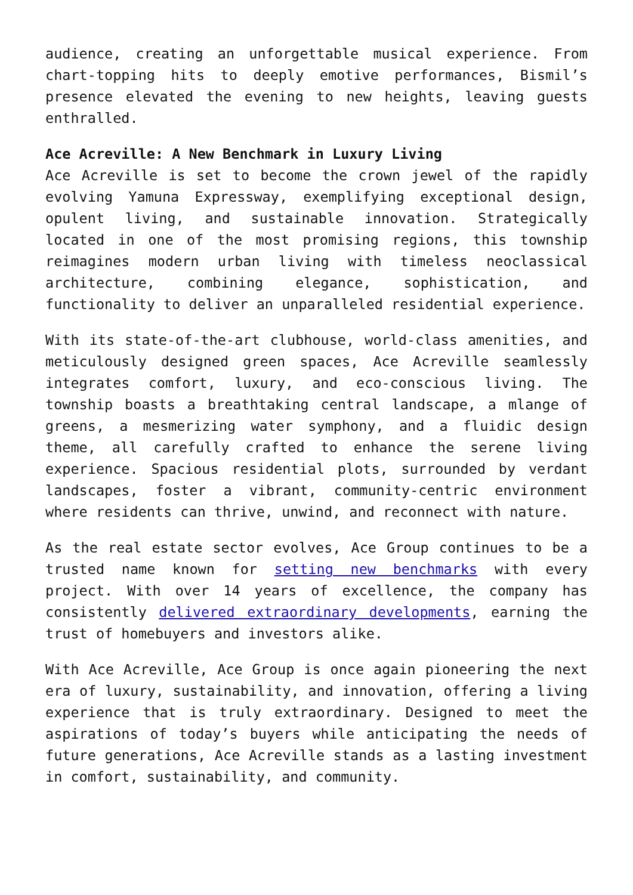audience, creating an unforgettable musical experience. From chart-topping hits to deeply emotive performances, Bismil’s presence elevated the evening to new heights, leaving guests enthralled.
Ace Acreville: A New Benchmark in Luxury Living
Ace Acreville is set to become the crown jewel of the rapidly evolving Yamuna Expressway, exemplifying exceptional design, opulent living, and sustainable innovation. Strategically located in one of the most promising regions, this township reimagines modern urban living with timeless neoclassical architecture, combining elegance, sophistication, and functionality to deliver an unparalleled residential experience.
With its state-of-the-art clubhouse, world-class amenities, and meticulously designed green spaces, Ace Acreville seamlessly integrates comfort, luxury, and eco-conscious living. The township boasts a breathtaking central landscape, a mlange of greens, a mesmerizing water symphony, and a fluidic design theme, all carefully crafted to enhance the serene living experience. Spacious residential plots, surrounded by verdant landscapes, foster a vibrant, community-centric environment where residents can thrive, unwind, and reconnect with nature.
As the real estate sector evolves, Ace Group continues to be a trusted name known for setting new benchmarks with every project. With over 14 years of excellence, the company has consistently delivered extraordinary developments, earning the trust of homebuyers and investors alike.
With Ace Acreville, Ace Group is once again pioneering the next era of luxury, sustainability, and innovation, offering a living experience that is truly extraordinary. Designed to meet the aspirations of today’s buyers while anticipating the needs of future generations, Ace Acreville stands as a lasting investment in comfort, sustainability, and community.